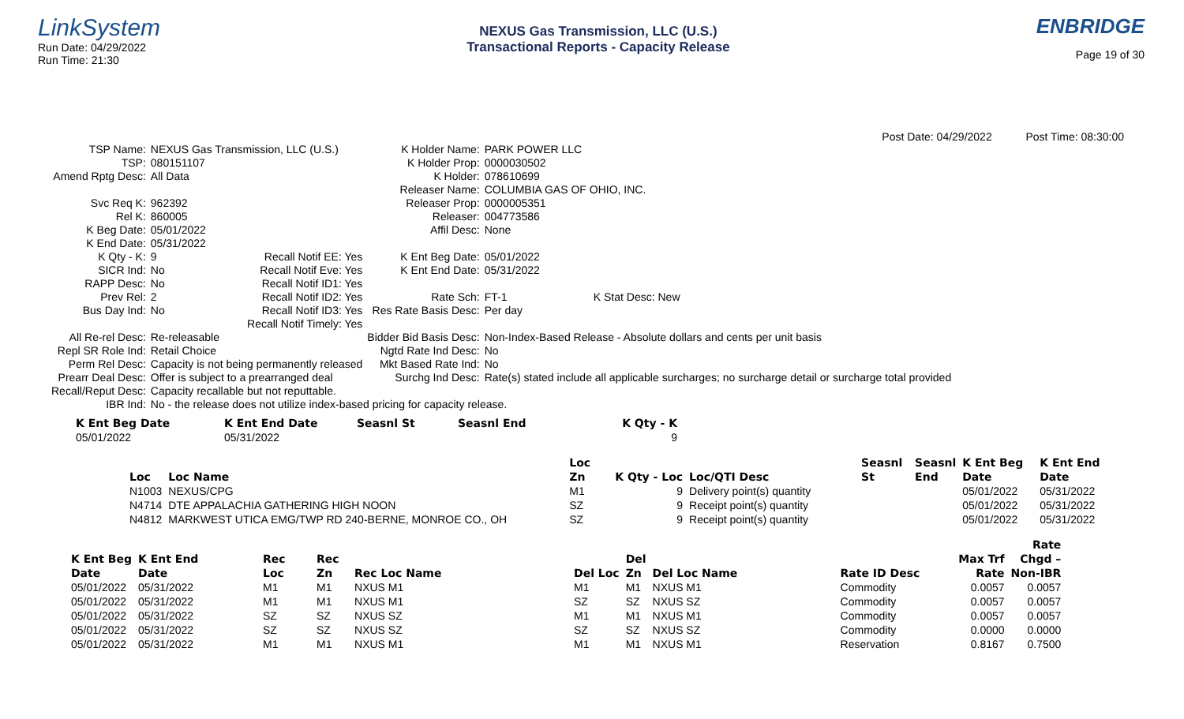LinkSystem
Run Date: 04/29/2022
Run Time: 21:30
NEXUS Gas Transmission, LLC (U.S.)
Transactional Reports - Capacity Release
ENBRIDGE
Page 19 of 30
Post Date: 04/29/2022 Post Time: 08:30:00
| TSP Name: | NEXUS Gas Transmission, LLC (U.S.) | | K Holder Name: | PARK POWER LLC | |
| TSP: | 080151107 | | K Holder Prop: | 0000030502 | |
| Amend Rptg Desc: | All Data | | K Holder: | 078610699 | |
| | | | Releaser Name: | COLUMBIA GAS OF OHIO, INC. | |
| Svc Req K: | 962392 | | Releaser Prop: | 0000005351 | |
| Rel K: | 860005 | | Releaser: | 004773586 | |
| K Beg Date: | 05/01/2022 | | Affil Desc: | None | |
| K End Date: | 05/31/2022 | | | | |
| K Qty - K: | 9 | Recall Notif EE: Yes | K Ent Beg Date: | 05/01/2022 | |
| SICR Ind: | No | Recall Notif Eve: Yes | K Ent End Date: | 05/31/2022 | |
| RAPP Desc: | No | Recall Notif ID1: Yes | | | |
| Prev Rel: | 2 | Recall Notif ID2: Yes | Rate Sch: | FT-1 | K Stat Desc: New |
| Bus Day Ind: | No | Recall Notif ID3: Yes | Res Rate Basis Desc: | Per day | |
| | | Recall Notif Timely: Yes | | | |
| All Re-rel Desc: | Re-releasable | | Bidder Bid Basis Desc: | Non-Index-Based Release - Absolute dollars and cents per unit basis | |
| Repl SR Role Ind: | Retail Choice | | Ngtd Rate Ind Desc: | No | |
| Perm Rel Desc: | Capacity is not being permanently released | | Mkt Based Rate Ind: | No | |
| Prearr Deal Desc: | Offer is subject to a prearranged deal | | Surchg Ind Desc: | Rate(s) stated include all applicable surcharges; no surcharge detail or surcharge total provided | |
| Recall/Reput Desc: | Capacity recallable but not reputtable. | | | | |
| IBR Ind: | No - the release does not utilize index-based pricing for capacity release. | | | | |
| K Ent Beg Date | K Ent End Date | Seasnl St | Seasnl End | K Qty - K |
| --- | --- | --- | --- | --- |
| 05/01/2022 | 05/31/2022 | | | 9 |
| | | Loc | | | Seasnl | Seasnl | K Ent Beg | K Ent End |
| --- | --- | --- | --- | --- | --- | --- | --- | --- |
| Loc | Loc Name | Zn | K Qty - Loc | Loc/QTI Desc | St | End | Date | Date |
| N1003 | NEXUS/CPG | M1 | 9 | Delivery point(s) quantity | | | 05/01/2022 | 05/31/2022 |
| N4714 | DTE APPALACHIA GATHERING HIGH NOON | SZ | 9 | Receipt point(s) quantity | | | 05/01/2022 | 05/31/2022 |
| N4812 | MARKWEST UTICA EMG/TWP RD 240-BERNE, MONROE CO., OH | SZ | 9 | Receipt point(s) quantity | | | 05/01/2022 | 05/31/2022 |
| | | | | | | | | | | Rate |
| --- | --- | --- | --- | --- | --- | --- | --- | --- | --- | --- |
| K Ent Beg | K Ent End | Rec | Rec | | | Del | | | Max Trf | Chgd – |
| Date | Date | Loc | Zn | Rec Loc Name | Del Loc | Zn | Del Loc Name | Rate ID Desc | Rate | Non-IBR |
| 05/01/2022 | 05/31/2022 | M1 | M1 | NXUS M1 | M1 | M1 | NXUS M1 | Commodity | 0.0057 | 0.0057 |
| 05/01/2022 | 05/31/2022 | M1 | M1 | NXUS M1 | SZ | SZ | NXUS SZ | Commodity | 0.0057 | 0.0057 |
| 05/01/2022 | 05/31/2022 | SZ | SZ | NXUS SZ | M1 | M1 | NXUS M1 | Commodity | 0.0057 | 0.0057 |
| 05/01/2022 | 05/31/2022 | SZ | SZ | NXUS SZ | SZ | SZ | NXUS SZ | Commodity | 0.0000 | 0.0000 |
| 05/01/2022 | 05/31/2022 | M1 | M1 | NXUS M1 | M1 | M1 | NXUS M1 | Reservation | 0.8167 | 0.7500 |